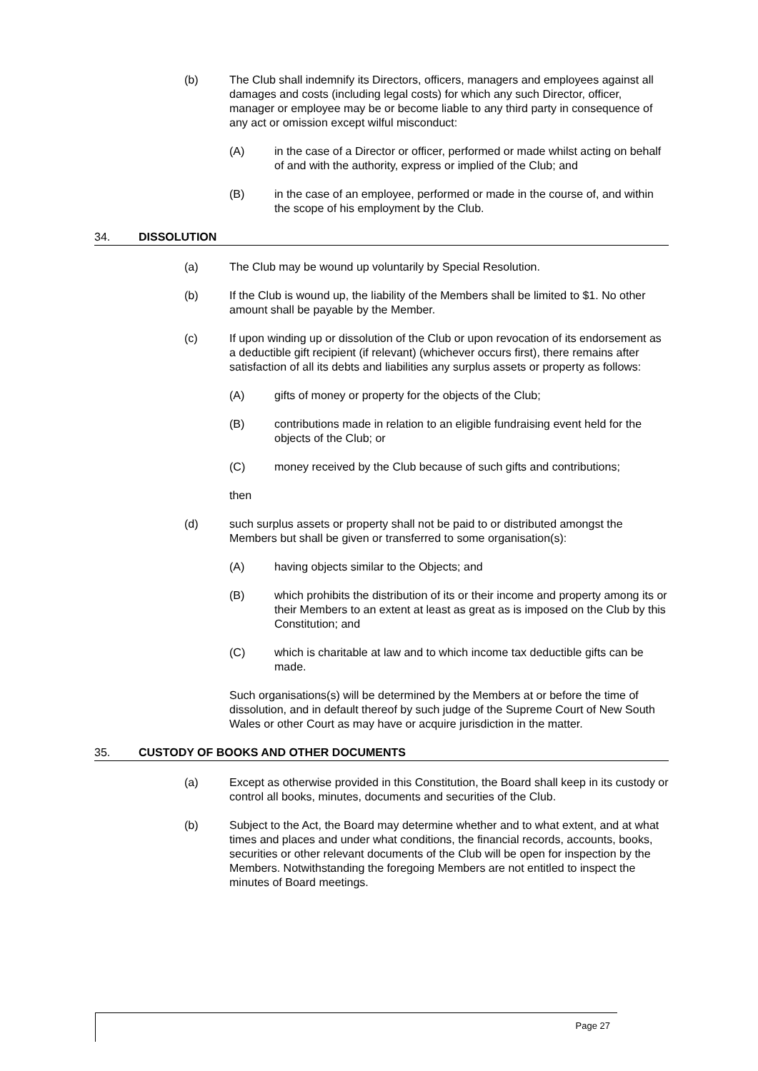(b) The Club shall indemnify its Directors, officers, managers and employees against all damages and costs (including legal costs) for which any such Director, officer, manager or employee may be or become liable to any third party in consequence of any act or omission except wilful misconduct:
(A) in the case of a Director or officer, performed or made whilst acting on behalf of and with the authority, express or implied of the Club; and
(B) in the case of an employee, performed or made in the course of, and within the scope of his employment by the Club.
34. DISSOLUTION
(a) The Club may be wound up voluntarily by Special Resolution.
(b) If the Club is wound up, the liability of the Members shall be limited to $1. No other amount shall be payable by the Member.
(c) If upon winding up or dissolution of the Club or upon revocation of its endorsement as a deductible gift recipient (if relevant) (whichever occurs first), there remains after satisfaction of all its debts and liabilities any surplus assets or property as follows:
(A) gifts of money or property for the objects of the Club;
(B) contributions made in relation to an eligible fundraising event held for the objects of the Club; or
(C) money received by the Club because of such gifts and contributions;
then
(d) such surplus assets or property shall not be paid to or distributed amongst the Members but shall be given or transferred to some organisation(s):
(A) having objects similar to the Objects; and
(B) which prohibits the distribution of its or their income and property among its or their Members to an extent at least as great as is imposed on the Club by this Constitution; and
(C) which is charitable at law and to which income tax deductible gifts can be made.
Such organisations(s) will be determined by the Members at or before the time of dissolution, and in default thereof by such judge of the Supreme Court of New South Wales or other Court as may have or acquire jurisdiction in the matter.
35. CUSTODY OF BOOKS AND OTHER DOCUMENTS
(a) Except as otherwise provided in this Constitution, the Board shall keep in its custody or control all books, minutes, documents and securities of the Club.
(b) Subject to the Act, the Board may determine whether and to what extent, and at what times and places and under what conditions, the financial records, accounts, books, securities or other relevant documents of the Club will be open for inspection by the Members. Notwithstanding the foregoing Members are not entitled to inspect the minutes of Board meetings.
Page 27